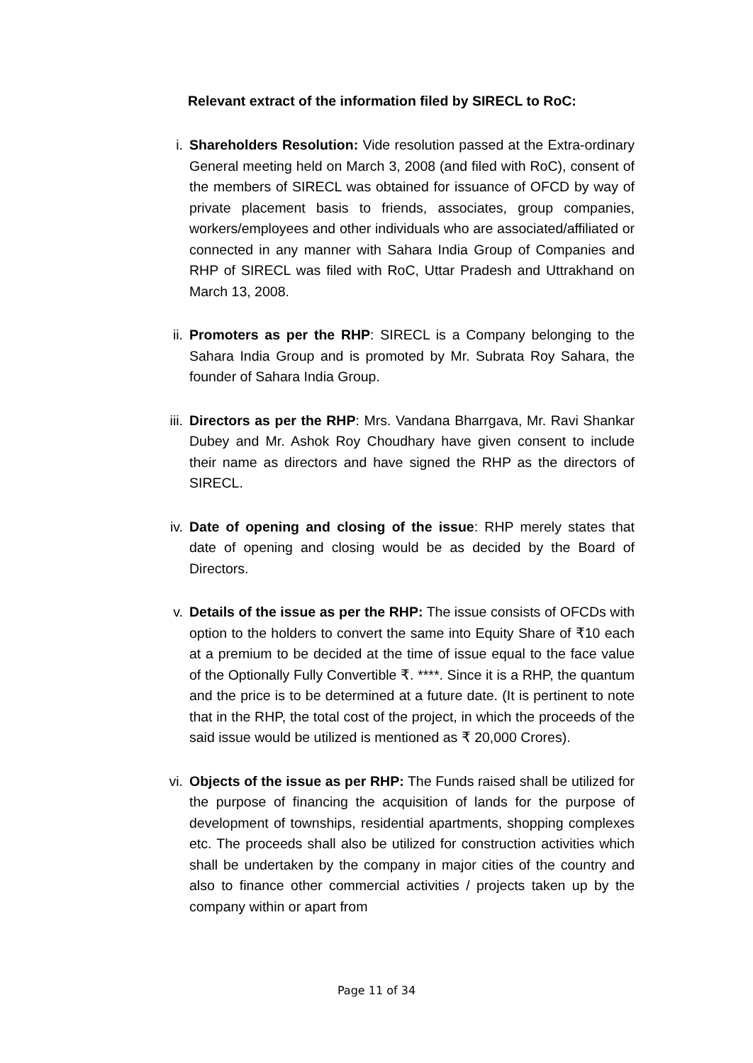Relevant extract of the information filed by SIRECL to RoC:
i. Shareholders Resolution: Vide resolution passed at the Extra-ordinary General meeting held on March 3, 2008 (and filed with RoC), consent of the members of SIRECL was obtained for issuance of OFCD by way of private placement basis to friends, associates, group companies, workers/employees and other individuals who are associated/affiliated or connected in any manner with Sahara India Group of Companies and RHP of SIRECL was filed with RoC, Uttar Pradesh and Uttrakhand on March 13, 2008.
ii. Promoters as per the RHP: SIRECL is a Company belonging to the Sahara India Group and is promoted by Mr. Subrata Roy Sahara, the founder of Sahara India Group.
iii. Directors as per the RHP: Mrs. Vandana Bharrgava, Mr. Ravi Shankar Dubey and Mr. Ashok Roy Choudhary have given consent to include their name as directors and have signed the RHP as the directors of SIRECL.
iv. Date of opening and closing of the issue: RHP merely states that date of opening and closing would be as decided by the Board of Directors.
v. Details of the issue as per the RHP: The issue consists of OFCDs with option to the holders to convert the same into Equity Share of ₹10 each at a premium to be decided at the time of issue equal to the face value of the Optionally Fully Convertible ₹. ****. Since it is a RHP, the quantum and the price is to be determined at a future date. (It is pertinent to note that in the RHP, the total cost of the project, in which the proceeds of the said issue would be utilized is mentioned as ₹ 20,000 Crores).
vi. Objects of the issue as per RHP: The Funds raised shall be utilized for the purpose of financing the acquisition of lands for the purpose of development of townships, residential apartments, shopping complexes etc. The proceeds shall also be utilized for construction activities which shall be undertaken by the company in major cities of the country and also to finance other commercial activities / projects taken up by the company within or apart from
Page 11 of 34